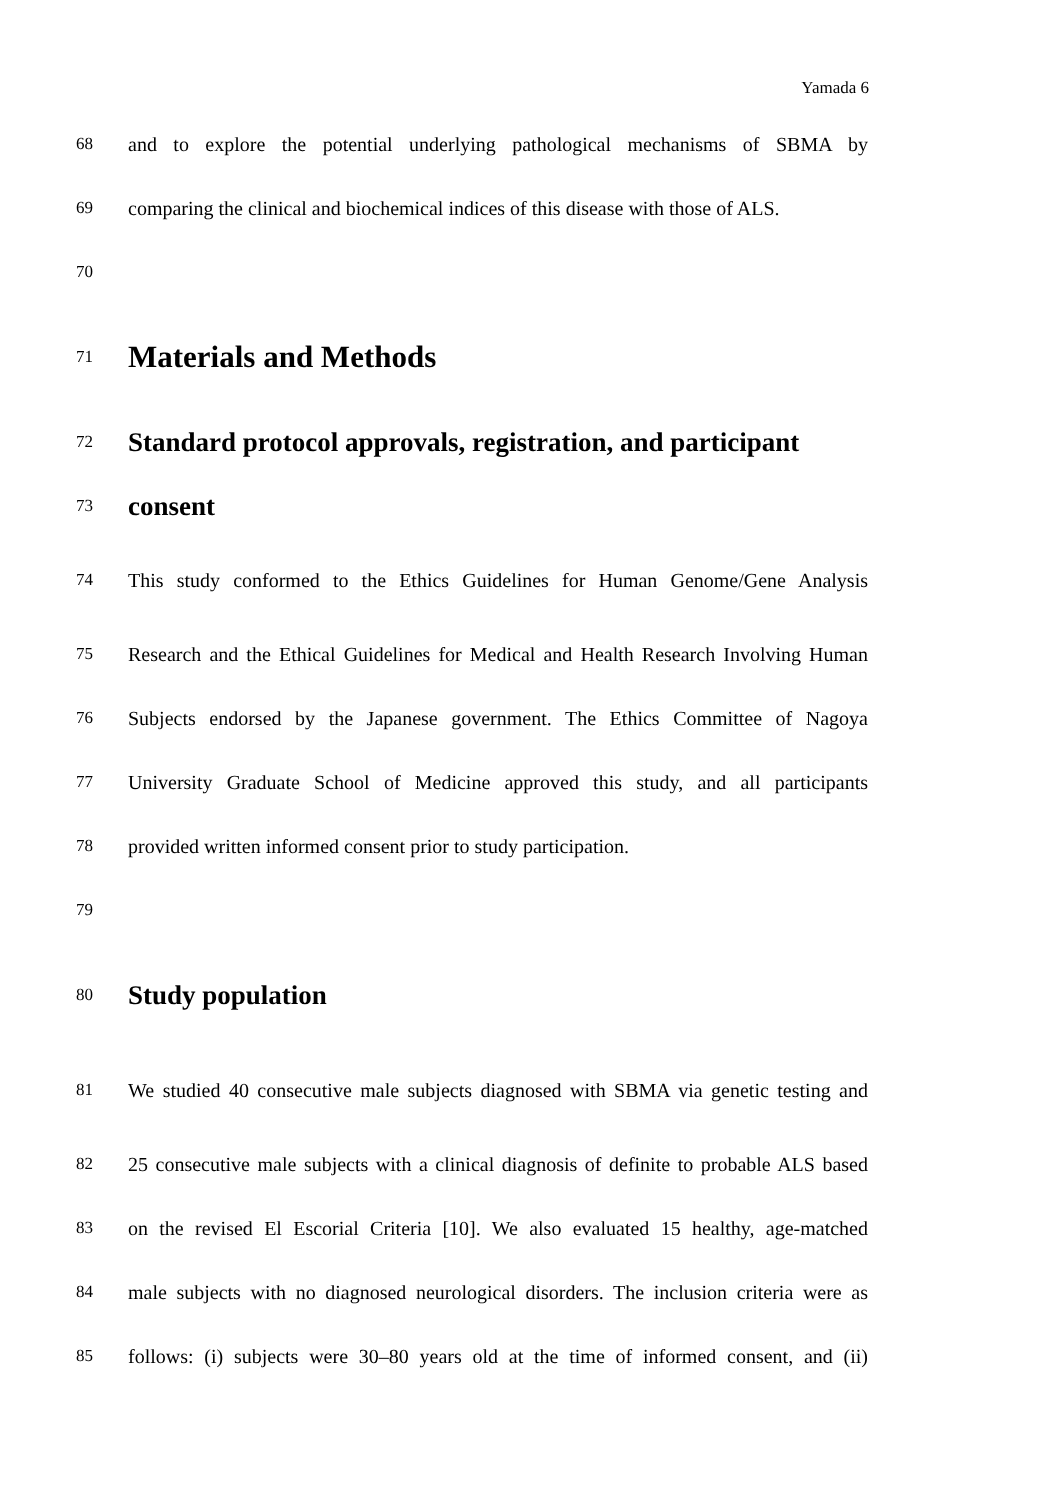Yamada 6
68
and to explore the potential underlying pathological mechanisms of SBMA by
69
comparing the clinical and biochemical indices of this disease with those of ALS.
70
71
Materials and Methods
72
Standard protocol approvals, registration, and participant
73
consent
74
This study conformed to the Ethics Guidelines for Human Genome/Gene Analysis
75
Research and the Ethical Guidelines for Medical and Health Research Involving Human
76
Subjects endorsed by the Japanese government. The Ethics Committee of Nagoya
77
University Graduate School of Medicine approved this study, and all participants
78
provided written informed consent prior to study participation.
79
80
Study population
81
We studied 40 consecutive male subjects diagnosed with SBMA via genetic testing and
82
25 consecutive male subjects with a clinical diagnosis of definite to probable ALS based
83
on the revised El Escorial Criteria [10]. We also evaluated 15 healthy, age-matched
84
male subjects with no diagnosed neurological disorders. The inclusion criteria were as
85
follows: (i) subjects were 30–80 years old at the time of informed consent, and (ii)